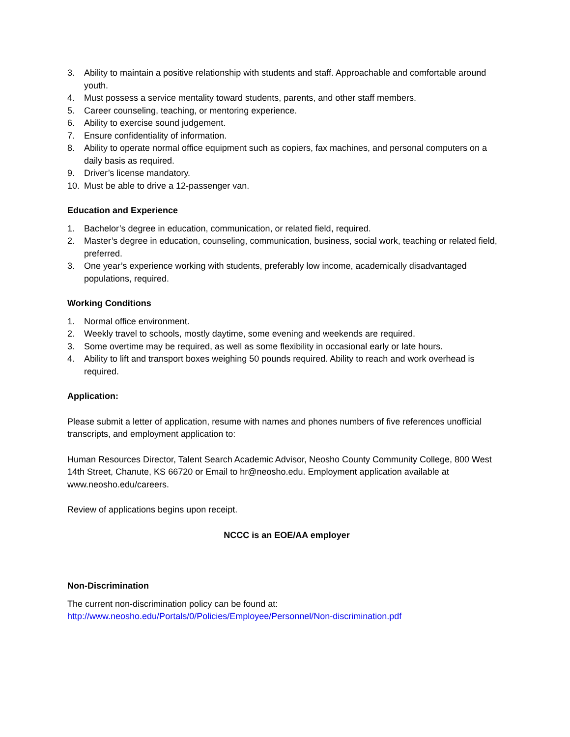3. Ability to maintain a positive relationship with students and staff. Approachable and comfortable around youth.
4. Must possess a service mentality toward students, parents, and other staff members.
5. Career counseling, teaching, or mentoring experience.
6. Ability to exercise sound judgement.
7. Ensure confidentiality of information.
8. Ability to operate normal office equipment such as copiers, fax machines, and personal computers on a daily basis as required.
9. Driver’s license mandatory.
10. Must be able to drive a 12-passenger van.
Education and Experience
1. Bachelor’s degree in education, communication, or related field, required.
2. Master’s degree in education, counseling, communication, business, social work, teaching or related field, preferred.
3. One year’s experience working with students, preferably low income, academically disadvantaged populations, required.
Working Conditions
1. Normal office environment.
2. Weekly travel to schools, mostly daytime, some evening and weekends are required.
3. Some overtime may be required, as well as some flexibility in occasional early or late hours.
4. Ability to lift and transport boxes weighing 50 pounds required. Ability to reach and work overhead is required.
Application:
Please submit a letter of application, resume with names and phones numbers of five references unofficial transcripts, and employment application to:
Human Resources Director, Talent Search Academic Advisor, Neosho County Community College, 800 West 14th Street, Chanute, KS 66720 or Email to hr@neosho.edu. Employment application available at www.neosho.edu/careers.
Review of applications begins upon receipt.
NCCC is an EOE/AA employer
Non-Discrimination
The current non-discrimination policy can be found at:
http://www.neosho.edu/Portals/0/Policies/Employee/Personnel/Non-discrimination.pdf